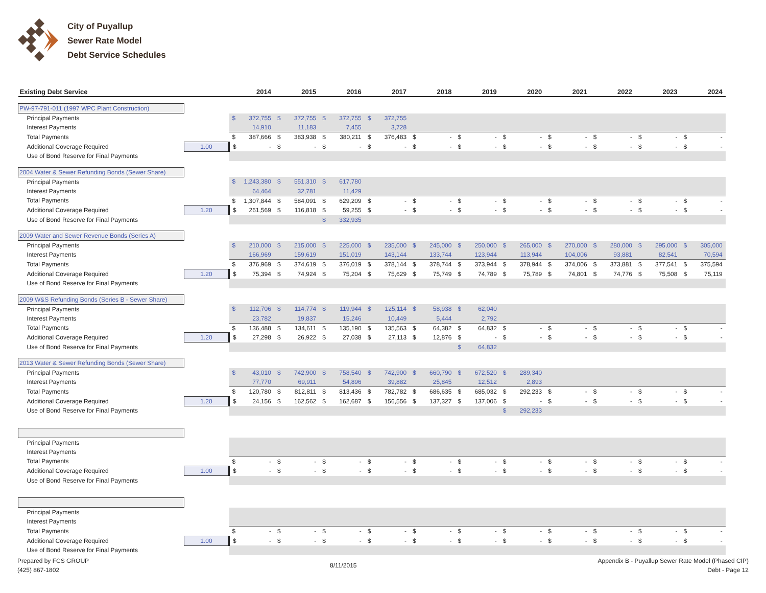City of Puyallup
Sewer Rate Model
Debt Service Schedules
| Existing Debt Service | | 2014 | 2015 | 2016 | 2017 | 2018 | 2019 | 2020 | 2021 | 2022 | 2023 | 2024 |
| --- | --- | --- | --- | --- | --- | --- | --- | --- | --- | --- | --- | --- |
| PW-97-791-011 (1997 WPC Plant Construction) | | | | | | | | | | | | |
| Principal Payments | | $ 372,755 | $ 372,755 | $ 372,755 | $ 372,755 | | | | | | | |
| Interest Payments | | 14,910 | 11,183 | 7,455 | 3,728 | | | | | | | |
| Total Payments | | $ 387,666 | $ 383,938 | $ 380,211 | $ 376,483 | $ - | $ - | $ - | $ - | $ - | $ - | $ - |
| Additional Coverage Required | 1.00 | $ - | $ - | $ - | $ - | $ - | $ - | $ - | $ - | $ - | $ - | $ - |
| Use of Bond Reserve for Final Payments | | | | | | | | | | | | |
| 2004 Water & Sewer Refunding Bonds (Sewer Share) | | | | | | | | | | | | |
| Principal Payments | | $ 1,243,380 | $ 551,310 | $ 617,780 | | | | | | | | |
| Interest Payments | | 64,464 | 32,781 | 11,429 | | | | | | | | |
| Total Payments | | $ 1,307,844 | $ 584,091 | $ 629,209 | $ - | $ - | $ - | $ - | $ - | $ - | $ - | $ - |
| Additional Coverage Required | 1.20 | $ 261,569 | $ 116,818 | $ 59,255 | $ - | $ - | $ - | $ - | $ - | $ - | $ - | $ - |
| Use of Bond Reserve for Final Payments | | | | $ 332,935 | | | | | | | | |
| 2009 Water and Sewer Revenue Bonds (Series A) | | | | | | | | | | | | |
| Principal Payments | | $ 210,000 | $ 215,000 | $ 225,000 | $ 235,000 | $ 245,000 | $ 250,000 | $ 265,000 | $ 270,000 | $ 280,000 | $ 295,000 | $ 305,000 |
| Interest Payments | | 166,969 | 159,619 | 151,019 | 143,144 | 133,744 | 123,944 | 113,944 | 104,006 | 93,881 | 82,541 | 70,594 |
| Total Payments | | $ 376,969 | $ 374,619 | $ 376,019 | $ 378,144 | $ 378,744 | $ 373,944 | $ 378,944 | $ 374,006 | $ 373,881 | $ 377,541 | $ 375,594 |
| Additional Coverage Required | 1.20 | $ 75,394 | $ 74,924 | $ 75,204 | $ 75,629 | $ 75,749 | $ 74,789 | $ 75,789 | $ 74,801 | $ 74,776 | $ 75,508 | $ 75,119 |
| Use of Bond Reserve for Final Payments | | | | | | | | | | | | |
| 2009 W&S Refunding Bonds (Series B - Sewer Share) | | | | | | | | | | | | |
| Principal Payments | | $ 112,706 | $ 114,774 | $ 119,944 | $ 125,114 | $ 58,938 | $ 62,040 | | | | | |
| Interest Payments | | 23,782 | 19,837 | 15,246 | 10,449 | 5,444 | 2,792 | | | | | |
| Total Payments | | $ 136,488 | $ 134,611 | $ 135,190 | $ 135,563 | $ 64,382 | $ 64,832 | $ - | $ - | $ - | $ - | $ - |
| Additional Coverage Required | 1.20 | $ 27,298 | $ 26,922 | $ 27,038 | $ 27,113 | $ 12,876 | $ - | $ - | $ - | $ - | $ - | $ - |
| Use of Bond Reserve for Final Payments | | | | | | | $ 64,832 | | | | | |
| 2013 Water & Sewer Refunding Bonds (Sewer Share) | | | | | | | | | | | | |
| Principal Payments | | $ 43,010 | $ 742,900 | $ 758,540 | $ 742,900 | $ 660,790 | $ 672,520 | $ 289,340 | | | | |
| Interest Payments | | 77,770 | 69,911 | 54,896 | 39,882 | 25,845 | 12,512 | 2,893 | | | | |
| Total Payments | | $ 120,780 | $ 812,811 | $ 813,436 | $ 782,782 | $ 686,635 | $ 685,032 | $ 292,233 | $ - | $ - | $ - | $ - |
| Additional Coverage Required | 1.20 | $ 24,156 | $ 162,562 | $ 162,687 | $ 156,556 | $ 137,327 | $ 137,006 | $ - | $ - | $ - | $ - | $ - |
| Use of Bond Reserve for Final Payments | | | | | | | | $ 292,233 | | | | |
| Principal Payments | | | | | | | | | | | | |
| Interest Payments | | | | | | | | | | | | |
| Total Payments | | $ - | $ - | $ - | $ - | $ - | $ - | $ - | $ - | $ - | $ - | $ - |
| Additional Coverage Required | 1.00 | $ - | $ - | $ - | $ - | $ - | $ - | $ - | $ - | $ - | $ - | $ - |
| Use of Bond Reserve for Final Payments | | | | | | | | | | | | |
| Principal Payments | | | | | | | | | | | | |
| Interest Payments | | | | | | | | | | | | |
| Total Payments | | $ - | $ - | $ - | $ - | $ - | $ - | $ - | $ - | $ - | $ - | $ - |
| Additional Coverage Required | 1.00 | $ - | $ - | $ - | $ - | $ - | $ - | $ - | $ - | $ - | $ - | $ - |
| Use of Bond Reserve for Final Payments | | | | | | | | | | | | |
Prepared by FCS GROUP
(425) 867-1802
8/11/2015
Appendix B - Puyallup Sewer Rate Model (Phased CIP)
Debt - Page 12